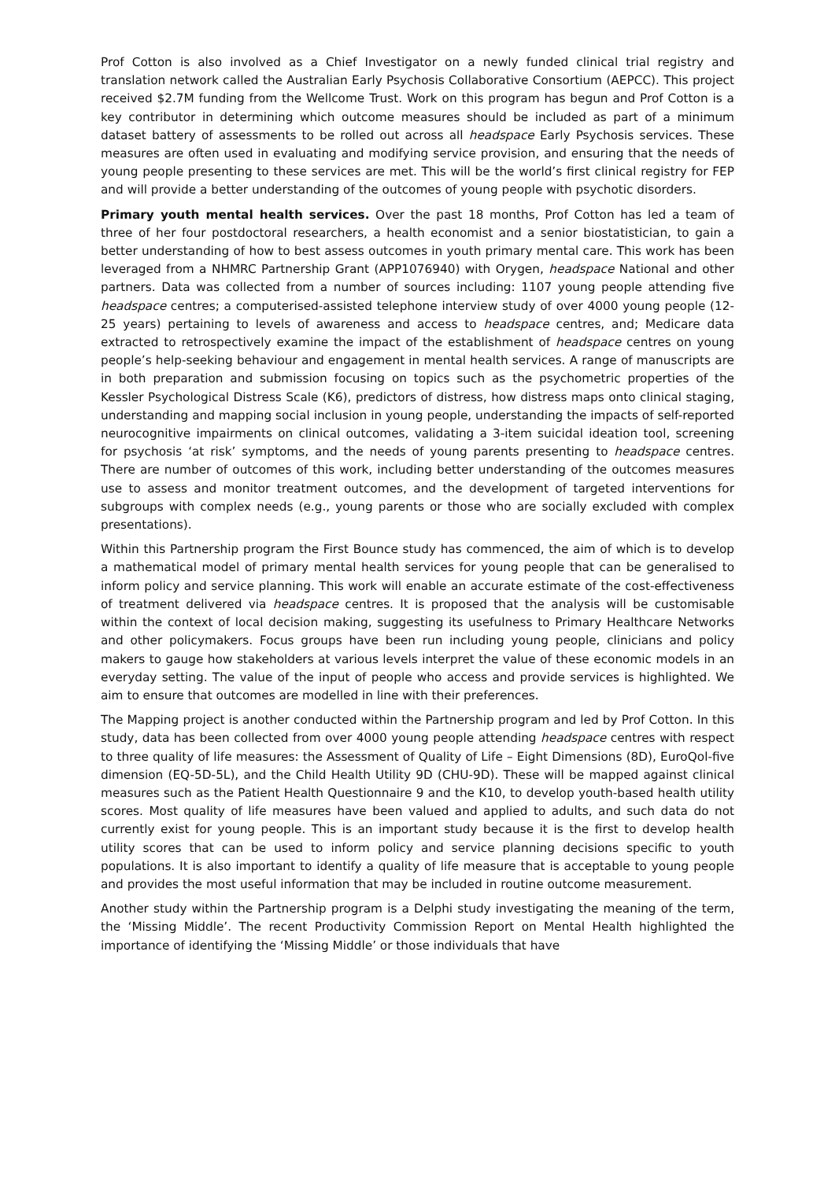Prof Cotton is also involved as a Chief Investigator on a newly funded clinical trial registry and translation network called the Australian Early Psychosis Collaborative Consortium (AEPCC). This project received $2.7M funding from the Wellcome Trust. Work on this program has begun and Prof Cotton is a key contributor in determining which outcome measures should be included as part of a minimum dataset battery of assessments to be rolled out across all headspace Early Psychosis services. These measures are often used in evaluating and modifying service provision, and ensuring that the needs of young people presenting to these services are met. This will be the world’s first clinical registry for FEP and will provide a better understanding of the outcomes of young people with psychotic disorders.
Primary youth mental health services. Over the past 18 months, Prof Cotton has led a team of three of her four postdoctoral researchers, a health economist and a senior biostatistician, to gain a better understanding of how to best assess outcomes in youth primary mental care. This work has been leveraged from a NHMRC Partnership Grant (APP1076940) with Orygen, headspace National and other partners. Data was collected from a number of sources including: 1107 young people attending five headspace centres; a computerised-assisted telephone interview study of over 4000 young people (12-25 years) pertaining to levels of awareness and access to headspace centres, and; Medicare data extracted to retrospectively examine the impact of the establishment of headspace centres on young people’s help-seeking behaviour and engagement in mental health services. A range of manuscripts are in both preparation and submission focusing on topics such as the psychometric properties of the Kessler Psychological Distress Scale (K6), predictors of distress, how distress maps onto clinical staging, understanding and mapping social inclusion in young people, understanding the impacts of self-reported neurocognitive impairments on clinical outcomes, validating a 3-item suicidal ideation tool, screening for psychosis ‘at risk’ symptoms, and the needs of young parents presenting to headspace centres. There are number of outcomes of this work, including better understanding of the outcomes measures use to assess and monitor treatment outcomes, and the development of targeted interventions for subgroups with complex needs (e.g., young parents or those who are socially excluded with complex presentations).
Within this Partnership program the First Bounce study has commenced, the aim of which is to develop a mathematical model of primary mental health services for young people that can be generalised to inform policy and service planning. This work will enable an accurate estimate of the cost-effectiveness of treatment delivered via headspace centres. It is proposed that the analysis will be customisable within the context of local decision making, suggesting its usefulness to Primary Healthcare Networks and other policymakers. Focus groups have been run including young people, clinicians and policy makers to gauge how stakeholders at various levels interpret the value of these economic models in an everyday setting. The value of the input of people who access and provide services is highlighted. We aim to ensure that outcomes are modelled in line with their preferences.
The Mapping project is another conducted within the Partnership program and led by Prof Cotton. In this study, data has been collected from over 4000 young people attending headspace centres with respect to three quality of life measures: the Assessment of Quality of Life – Eight Dimensions (8D), EuroQol-five dimension (EQ-5D-5L), and the Child Health Utility 9D (CHU-9D). These will be mapped against clinical measures such as the Patient Health Questionnaire 9 and the K10, to develop youth-based health utility scores. Most quality of life measures have been valued and applied to adults, and such data do not currently exist for young people. This is an important study because it is the first to develop health utility scores that can be used to inform policy and service planning decisions specific to youth populations. It is also important to identify a quality of life measure that is acceptable to young people and provides the most useful information that may be included in routine outcome measurement.
Another study within the Partnership program is a Delphi study investigating the meaning of the term, the ‘Missing Middle’. The recent Productivity Commission Report on Mental Health highlighted the importance of identifying the ‘Missing Middle’ or those individuals that have